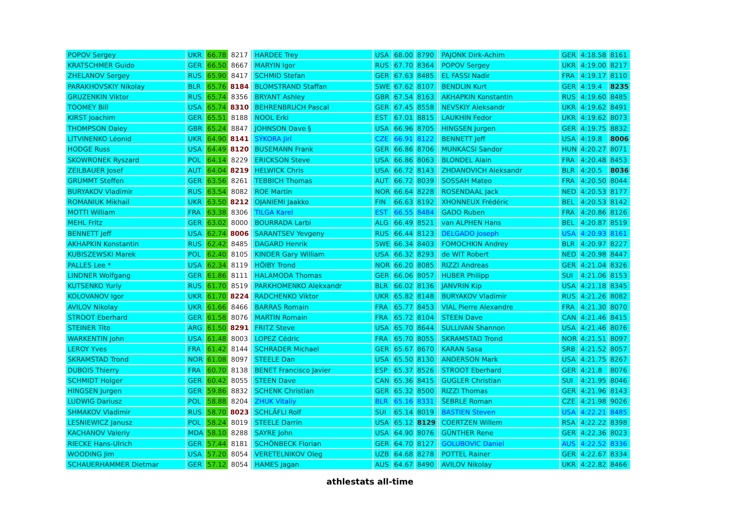| POPOV Sergey | UKR | 66.78 | 8217 | | HARDEE Trey | USA | 68.00 | 8790 | | PAJONK Dirk-Achim | GER | 4:18.58 | 8161 |
| KRATSCHMER Guido | GER | 66.50 | 8667 | | MARYIN Igor | RUS | 67.70 | 8364 | | POPOV Sergey | UKR | 4:19.00 | 8217 |
| ZHELANOV Sergey | RUS | 65.90 | 8417 | | SCHMID Stefan | GER | 67.63 | 8485 | | EL FASSI Nadir | FRA | 4:19.17 | 8110 |
| PARAKHOVSKIY Nikolay | BLR | 65.76 | 8184 | | BLOMSTRAND Staffan | SWE | 67.62 | 8107 | | BENDLIN Kurt | GER | 4:19.4 | 8235 |
| GRUZENKIN Viktor | RUS | 65.74 | 8356 | | BRYANT Ashley | GBR | 67.54 | 8163 | | AKHAPKIN Konstantin | RUS | 4:19.60 | 8485 |
| TOOMEY Bill | USA | 65.74 | 8310 | | BEHRENBRUCH Pascal | GER | 67.45 | 8558 | | NEVSKIY Aleksandr | UKR | 4:19.62 | 8491 |
| KIRST Joachim | GER | 65.51 | 8188 | | NOOL Erki | EST | 67.01 | 8815 | | LAUKHIN Fedor | UKR | 4:19.62 | 8073 |
| THOMPSON Daley | GBR | 65.24 | 8847 | | JOHNSON Dave § | USA | 66.96 | 8705 | | HINGSEN Jurgen | GER | 4:19.75 | 8832 |
| LITVINENKO Léonid | UKR | 64.90 | 8141 | | SÝKORA Jirí | CZE | 66.91 | 8122 | | BENNETT Jeff | USA | 4:19.8 | 8006 |
| HODGE Russ | USA | 64.49 | 8120 | | BUSEMANN Frank | GER | 66.86 | 8706 | | MUNKACSI Sandor | HUN | 4:20.27 | 8071 |
| SKOWRONEK Ryszard | POL | 64.14 | 8229 | | ERICKSON Steve | USA | 66.86 | 8063 | | BLONDEL Alain | FRA | 4:20.48 | 8453 |
| ZEILBAUER Josef | AUT | 64.04 | 8219 | | HELWICK Chris | USA | 66.72 | 8143 | | ZHDANOVICH Aleksandr | BLR | 4:20.5 | 8036 |
| GRUMMT Steffen | GER | 63.56 | 8261 | | TEBBICH Thomas | AUT | 66.72 | 8039 | | SOSSAH Mateo | FRA | 4:20.50 | 8044 |
| BURYAKOV Vladimir | RUS | 63.54 | 8082 | | ROE Martin | NOR | 66.64 | 8228 | | ROSENDAAL Jack | NED | 4:20.53 | 8177 |
| ROMANIUK Mikhail | UKR | 63.50 | 8212 | | OJANIEMI Jaakko | FIN | 66.63 | 8192 | | XHONNEUX Frédéric | BEL | 4:20.53 | 8142 |
| MOTTI William | FRA | 63.38 | 8306 | | TILGA Karel | EST | 66.55 | 8484 | | GADO Ruben | FRA | 4:20.86 | 8126 |
| MEHL Fritz | GER | 63.02 | 8000 | | BOURRADA Larbi | ALG | 66.49 | 8521 | | van ALPHEN Hans | BEL | 4:20.87 | 8519 |
| BENNETT Jeff | USA | 62.74 | 8006 | | SARANTSEV Yevgeny | RUS | 66.44 | 8123 | | DELGADO Joseph | USA | 4:20.93 | 8161 |
| AKHAPKIN Konstantin | RUS | 62.42 | 8485 | | DAGARD Henrik | SWE | 66.34 | 8403 | | FOMOCHKIN Andrey | BLR | 4:20.97 | 8227 |
| KUBISZEWSKI Marek | POL | 62.40 | 8105 | | KINDER Gary William | USA | 66.32 | 8293 | | de WIT Robert | NED | 4:20.98 | 8447 |
| PALLES Lee * | USA | 62.34 | 8119 | | HÖIBY Trond | NOR | 66.20 | 8085 | | RIZZI Andreas | GER | 4:21.04 | 8326 |
| LINDNER Wolfgang | GER | 61.86 | 8111 | | HALAMODA Thomas | GER | 66.06 | 8057 | | HUBER Philipp | SUI | 4:21.06 | 8153 |
| KUTSENKO Yuriy | RUS | 61.70 | 8519 | | PARKHOMENKO Alekxandr | BLR | 66.02 | 8136 | | JANVRIN Kip | USA | 4:21.18 | 8345 |
| KOLOVANOV Igor | UKR | 61.70 | 8224 | | RADCHENKO Viktor | UKR | 65.82 | 8148 | | BURYAKOV Vladimir | RUS | 4:21.26 | 8082 |
| AVILOV Nikolay | UKR | 61.66 | 8466 | | BARRAS Romain | FRA | 65.77 | 8453 | | VIAL Pierre Alexandre | FRA | 4:21.30 | 8070 |
| STROOT Eberhard | GER | 61.58 | 8076 | | MARTIN Romain | FRA | 65.72 | 8104 | | STEEN Dave | CAN | 4:21.46 | 8415 |
| STEINER Tito | ARG | 61.50 | 8291 | | FRITZ Steve | USA | 65.70 | 8644 | | SULLIVAN Shannon | USA | 4:21.46 | 8076 |
| WARKENTIN John | USA | 61.48 | 8003 | | LOPEZ Cédric | FRA | 65.70 | 8055 | | SKRAMSTAD Trond | NOR | 4:21.51 | 8097 |
| LEROY Yves | FRA | 61.42 | 8144 | | SCHRADER Michael | GER | 65.67 | 8670 | | KARAN Sasa | SRB | 4:21.52 | 8057 |
| SKRAMSTAD Trond | NOR | 61.08 | 8097 | | STEELE Dan | USA | 65.50 | 8130 | | ANDERSON Mark | USA | 4:21.75 | 8267 |
| DUBOIS Thierry | FRA | 60.70 | 8138 | | BENET Francisco Javier | ESP | 65.37 | 8526 | | STROOT Eberhard | GER | 4:21.8 | 8076 |
| SCHMIDT Holger | GER | 60.42 | 8055 | | STEEN Dave | CAN | 65.36 | 8415 | | GUGLER Christian | SUI | 4:21.95 | 8046 |
| HINGSEN Jurgen | GER | 59.86 | 8832 | | SCHENK Christian | GER | 65.32 | 8500 | | RIZZI Thomas | GER | 4:21.96 | 8143 |
| LUDWIG Dariusz | POL | 58.88 | 8204 | | ZHUK Vitaliy | BLR | 65.16 | 8331 | | ŠEBRLE Roman | CZE | 4:21.98 | 9026 |
| SHMAKOV Vladimir | RUS | 58.70 | 8023 | | SCHLÄFLI Rolf | SUI | 65.14 | 8019 | | BASTIEN Steven | USA | 4:22.21 | 8485 |
| LESNIEWICZ Janusz | POL | 58.24 | 8019 | | STEELE Darrin | USA | 65.12 | 8129 | | COERTZEN Willem | RSA | 4:22.22 | 8398 |
| KACHANOV Valeriy | MDA | 58.10 | 8288 | | SAYRE John | USA | 64.90 | 8076 | | GÜNTHER Rene | GER | 4:22.36 | 8023 |
| RIECKE Hans-Ulrich | GER | 57.44 | 8181 | | SCHÖNBECK Florian | GER | 64.70 | 8127 | | GOLUBOVIC Daniel | AUS | 4:22.52 | 8336 |
| WOODING Jim | USA | 57.20 | 8054 | | VERETELNIKOV Oleg | UZB | 64.68 | 8278 | | POTTEL Rainer | GER | 4:22.67 | 8334 |
| SCHAUERHAMMER Dietmar | GER | 57.12 | 8054 | | HAMES Jagan | AUS | 64.67 | 8490 | | AVILOV Nikolay | UKR | 4:22.82 | 8466 |
athlestats all-time